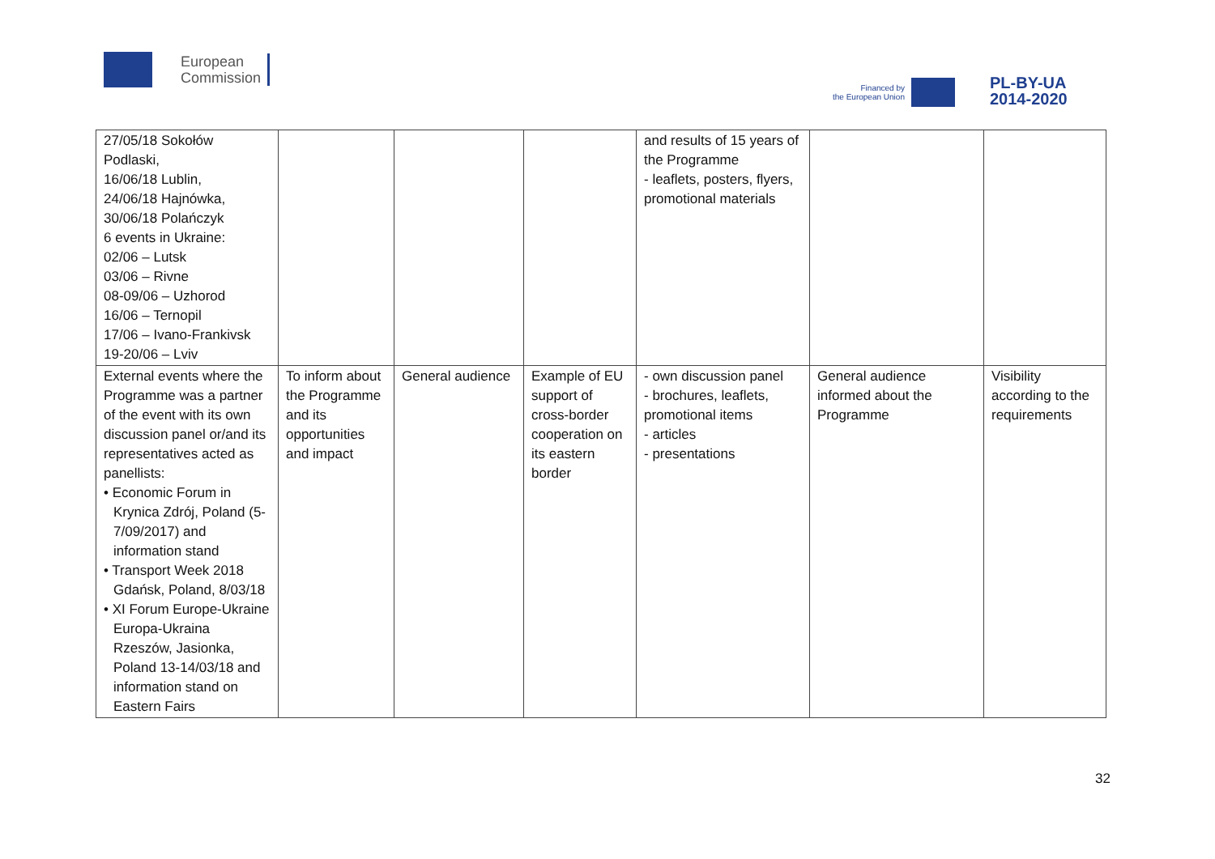European
Commission
Financed by
the European Union
PL-BY-UA
2014-2020
| 27/05/18 Sokołów Podlaski, 16/06/18 Lublin, 24/06/18 Hajnówka, 30/06/18 Polańczyk 6 events in Ukraine: 02/06 – Lutsk 03/06 – Rivne 08-09/06 – Uzhorod 16/06 – Ternopil 17/06 – Ivano-Frankivsk 19-20/06 – Lviv | | | | and results of 15 years of the Programme - leaflets, posters, flyers, promotional materials | | |
| External events where the Programme was a partner of the event with its own discussion panel or/and its representatives acted as panellists: • Economic Forum in Krynica Zdrój, Poland (5-7/09/2017) and information stand • Transport Week 2018 Gdańsk, Poland, 8/03/18 • XI Forum Europe-Ukraine Europa-Ukraina Rzeszów, Jasionka, Poland 13-14/03/18 and information stand on Eastern Fairs | To inform about the Programme and its opportunities and impact | General audience | Example of EU support of cross-border cooperation on its eastern border | - own discussion panel - brochures, leaflets, promotional items - articles - presentations | General audience informed about the Programme | Visibility according to the requirements |
32